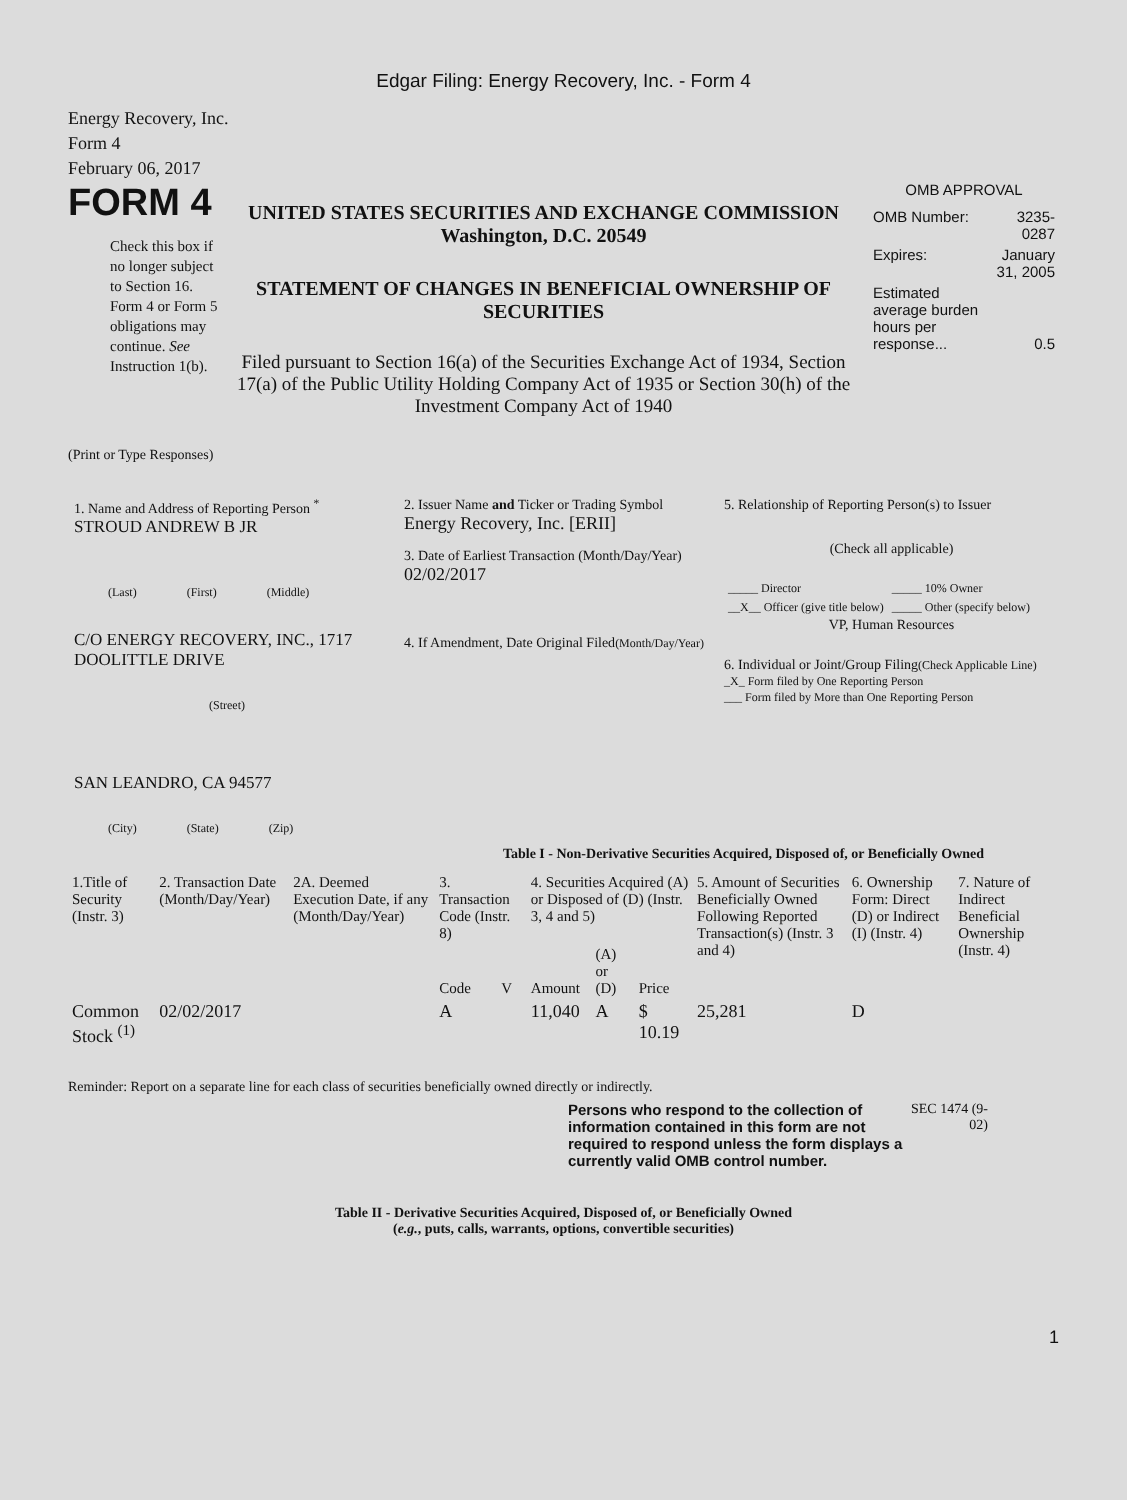Edgar Filing: Energy Recovery, Inc. - Form 4
Energy Recovery, Inc.
Form 4
February 06, 2017
FORM 4
Check this box if no longer subject to Section 16. Form 4 or Form 5 obligations may continue. See Instruction 1(b).
UNITED STATES SECURITIES AND EXCHANGE COMMISSION
Washington, D.C. 20549
STATEMENT OF CHANGES IN BENEFICIAL OWNERSHIP OF SECURITIES
Filed pursuant to Section 16(a) of the Securities Exchange Act of 1934, Section 17(a) of the Public Utility Holding Company Act of 1935 or Section 30(h) of the Investment Company Act of 1940
OMB APPROVAL
| OMB Number: | 3235-0287 |
| Expires: | January 31, 2005 |
| Estimated average burden hours per response... | 0.5 |
(Print or Type Responses)
1. Name and Address of Reporting Person <sup>*</sup>
STROUD ANDREW B JR
(Last) (First) (Middle)
C/O ENERGY RECOVERY, INC., 1717 DOOLITTLE DRIVE
(Street)
SAN LEANDRO, CA 94577
(City) (State) (Zip)
2. Issuer Name and Ticker or Trading Symbol
Energy Recovery, Inc. [ERII]
3. Date of Earliest Transaction (Month/Day/Year)
02/02/2017
4. If Amendment, Date Original Filed(Month/Day/Year)
5. Relationship of Reporting Person(s) to Issuer
(Check all applicable)
| _____ Director | _____ 10% Owner |
| __X__ Officer (give title below) | _____ Other (specify below) |
VP, Human Resources
6. Individual or Joint/Group Filing(Check Applicable Line)
_X_ Form filed by One Reporting Person
___ Form filed by More than One Reporting Person
Table I - Non-Derivative Securities Acquired, Disposed of, or Beneficially Owned
| 1.Title of Security (Instr. 3) | 2. Transaction Date (Month/Day/Year) | 2A. Deemed Execution Date, if any (Month/Day/Year) | 3. Transaction Code (Instr. 8) | | 4. Securities Acquired (A) or Disposed of (D) (Instr. 3, 4 and 5) | | | 5. Amount of Securities Beneficially Owned Following Reported Transaction(s) (Instr. 3 and 4) | 6. Ownership Form: Direct (D) or Indirect (I) (Instr. 4) | 7. Nature of Indirect Beneficial Ownership (Instr. 4) |
| --- | --- | --- | --- | --- | --- | --- | --- | --- | --- | --- |
| | | | Code | V | Amount | (A) or (D) | Price | | | |
| Common Stock <sup>(1)</sup> | 02/02/2017 | | A | | 11,040 | A | $ 10.19 | 25,281 | D | |
Reminder: Report on a separate line for each class of securities beneficially owned directly or indirectly.
Persons who respond to the collection of information contained in this form are not required to respond unless the form displays a currently valid OMB control number.
SEC 1474 (9-02)
Table II - Derivative Securities Acquired, Disposed of, or Beneficially Owned
(e.g., puts, calls, warrants, options, convertible securities)
1